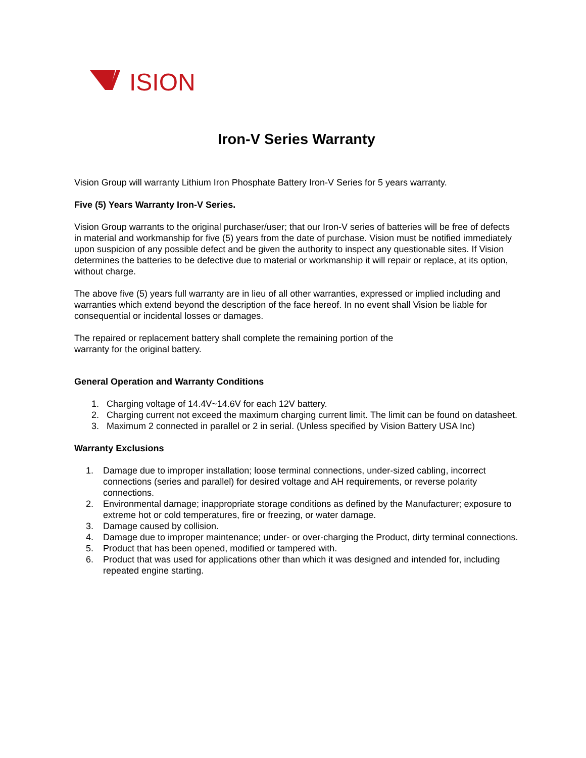ISION
Iron-V Series Warranty
Vision Group will warranty Lithium Iron Phosphate Battery Iron-V Series for 5 years warranty.
Five (5) Years Warranty Iron-V Series.
Vision Group warrants to the original purchaser/user; that our Iron-V series of batteries will be free of defects in material and workmanship for five (5) years from the date of purchase. Vision must be notified immediately upon suspicion of any possible defect and be given the authority to inspect any questionable sites. If Vision determines the batteries to be defective due to material or workmanship it will repair or replace, at its option, without charge.
The above five (5) years full warranty are in lieu of all other warranties, expressed or implied including and warranties which extend beyond the description of the face hereof. In no event shall Vision be liable for consequential or incidental losses or damages.
The repaired or replacement battery shall complete the remaining portion of the
warranty for the original battery.
General Operation and Warranty Conditions
1. Charging voltage of 14.4V~14.6V for each 12V battery.
2. Charging current not exceed the maximum charging current limit. The limit can be found on datasheet.
3. Maximum 2 connected in parallel or 2 in serial. (Unless specified by Vision Battery USA Inc)
Warranty Exclusions
1. Damage due to improper installation; loose terminal connections, under-sized cabling, incorrect connections (series and parallel) for desired voltage and AH requirements, or reverse polarity connections.
2. Environmental damage; inappropriate storage conditions as defined by the Manufacturer; exposure to extreme hot or cold temperatures, fire or freezing, or water damage.
3. Damage caused by collision.
4. Damage due to improper maintenance; under- or over-charging the Product, dirty terminal connections.
5. Product that has been opened, modified or tampered with.
6. Product that was used for applications other than which it was designed and intended for, including repeated engine starting.